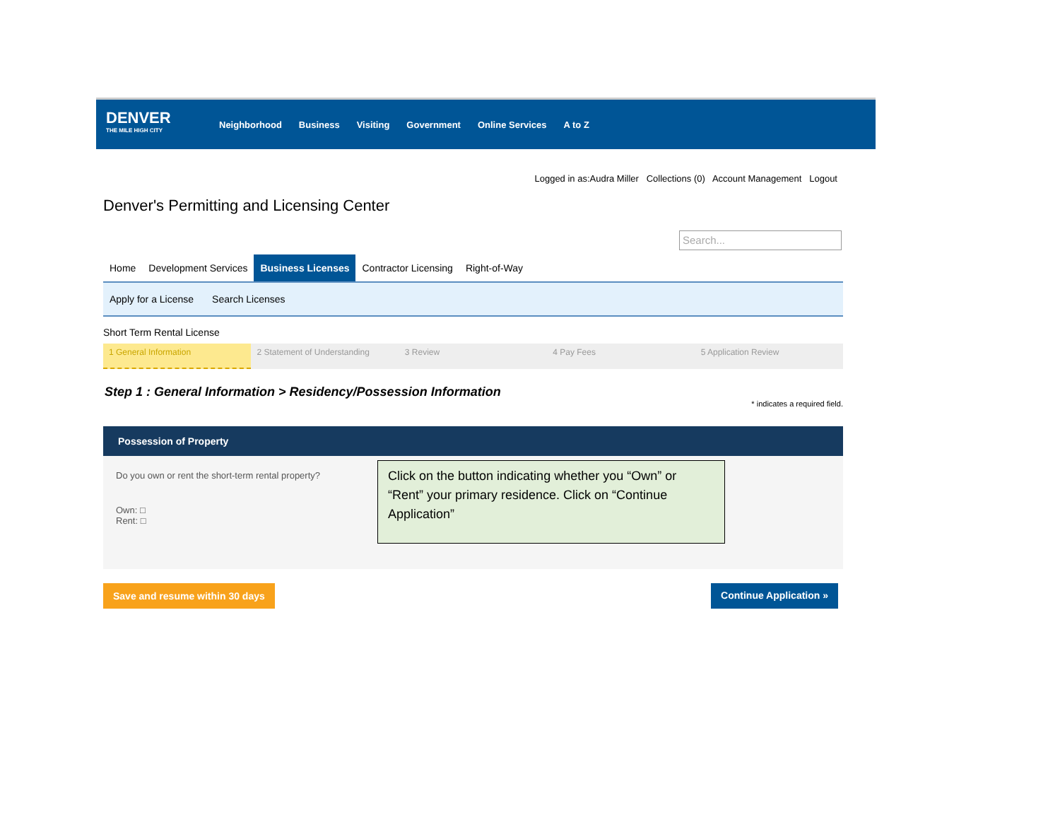DENVER
THE MILE HIGH CITY
Neighborhood Business Visiting Government Online Services A to Z
Logged in as:Audra Miller Collections (0) Account Management Logout
Denver's Permitting and Licensing Center
Search...
Home Development Services Business Licenses Contractor Licensing Right-of-Way
Apply for a License Search Licenses
Short Term Rental License
1 General Information 2 Statement of Understanding 3 Review 4 Pay Fees 5 Application Review
Step 1 : General Information > Residency/Possession Information
* indicates a required field.
Possession of Property
Do you own or rent the short-term rental property?
Own: □
Rent: □
Click on the button indicating whether you “Own” or “Rent” your primary residence. Click on “Continue Application”
Save and resume within 30 days Continue Application »